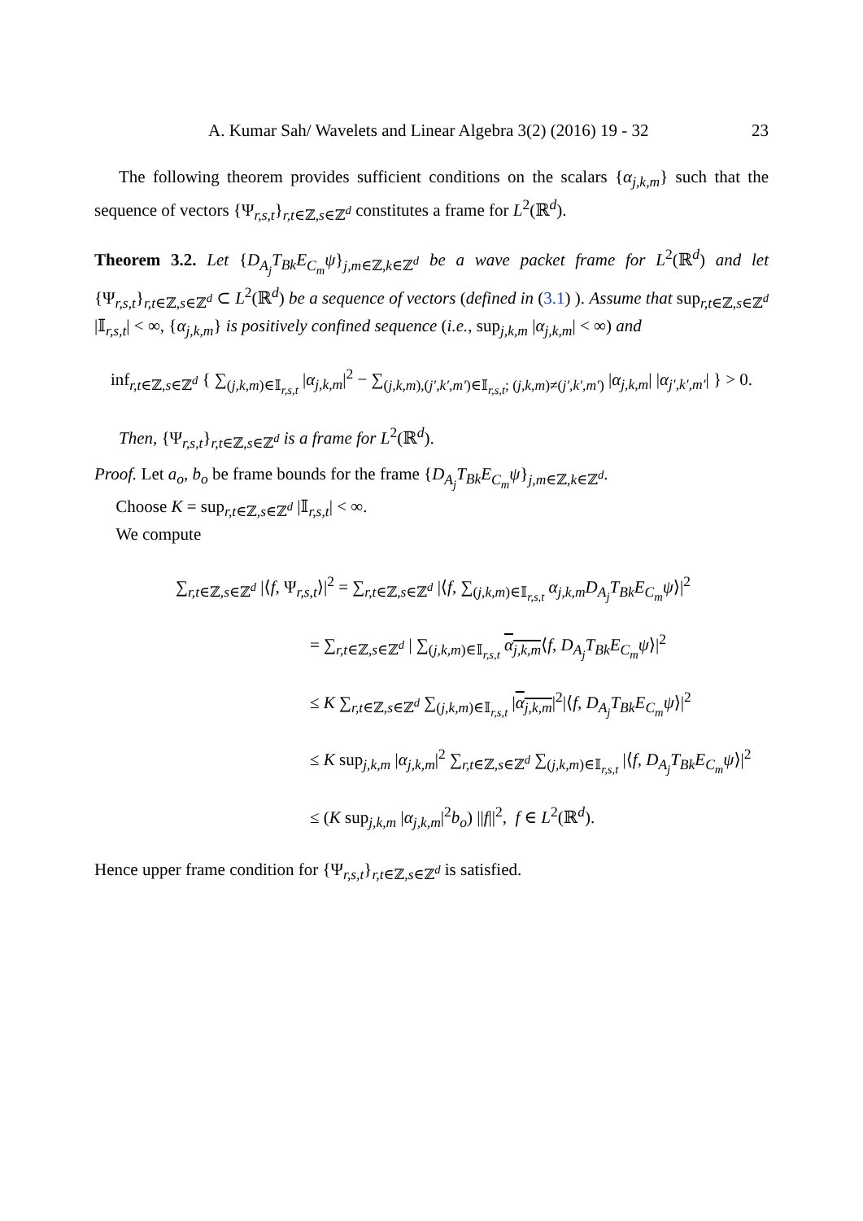A. Kumar Sah/ Wavelets and Linear Algebra 3(2) (2016) 19 - 32 23
The following theorem provides sufficient conditions on the scalars {α<sub>j,k,m</sub>} such that the sequence of vectors {Ψ<sub>r,s,t</sub>}<sub>r,t∈ℤ,s∈ℤ<sup>d</sup></sub> constitutes a frame for L<sup>2</sup>(ℝ<sup>d</sup>).
Theorem 3.2. Let {D<sub>A<sub>j</sub></sub>T<sub>Bk</sub>E<sub>C<sub>m</sub></sub>ψ}<sub>j,m∈ℤ,k∈ℤ<sup>d</sup></sub> be a wave packet frame for L<sup>2</sup>(ℝ<sup>d</sup>) and let {Ψ<sub>r,s,t</sub>}<sub>r,t∈ℤ,s∈ℤ<sup>d</sup></sub> ⊂ L<sup>2</sup>(ℝ<sup>d</sup>) be a sequence of vectors (defined in (3.1) ). Assume that sup<sub>r,t∈ℤ,s∈ℤ<sup>d</sup></sub> |𝕀<sub>r,s,t</sub>| < ∞, {α<sub>j,k,m</sub>} is positively confined sequence (i.e., sup<sub>j,k,m</sub> |α<sub>j,k,m</sub>| < ∞) and
inf<sub>r,t∈ℤ,s∈ℤ<sup>d</sup></sub> { ∑<sub>(j,k,m)∈𝕀<sub>r,s,t</sub></sub> |α<sub>j,k,m</sub>|<sup>2</sup> − ∑<sub>(j,k,m),(j′,k′,m′)∈𝕀<sub>r,s,t</sub>; (j,k,m)≠(j′,k′,m′)</sub> |α<sub>j,k,m</sub>| |α<sub>j′,k′,m′</sub>| } > 0.
Then, {Ψ<sub>r,s,t</sub>}<sub>r,t∈ℤ,s∈ℤ<sup>d</sup></sub> is a frame for L<sup>2</sup>(ℝ<sup>d</sup>).
Proof. Let a<sub>o</sub>, b<sub>o</sub> be frame bounds for the frame {D<sub>A<sub>j</sub></sub>T<sub>Bk</sub>E<sub>C<sub>m</sub></sub>ψ}<sub>j,m∈ℤ,k∈ℤ<sup>d</sup></sub>.
Choose K = sup<sub>r,t∈ℤ,s∈ℤ<sup>d</sup></sub> |𝕀<sub>r,s,t</sub>| < ∞.
We compute
∑<sub>r,t∈ℤ,s∈ℤ<sup>d</sup></sub> |⟨f, Ψ<sub>r,s,t</sub>⟩|<sup>2</sup> = ∑<sub>r,t∈ℤ,s∈ℤ<sup>d</sup></sub> |⟨f, ∑<sub>(j,k,m)∈𝕀<sub>r,s,t</sub></sub> α<sub>j,k,m</sub>D<sub>A<sub>j</sub></sub>T<sub>Bk</sub>E<sub>C<sub>m</sub></sub>ψ⟩|<sup>2</sup>
= ∑<sub>r,t∈ℤ,s∈ℤ<sup>d</sup></sub> | ∑<sub>(j,k,m)∈𝕀<sub>r,s,t</sub></sub> α<sub>j,k,m</sub>⟨f, D<sub>A<sub>j</sub></sub>T<sub>Bk</sub>E<sub>C<sub>m</sub></sub>ψ⟩|<sup>2</sup>
≤ K ∑<sub>r,t∈ℤ,s∈ℤ<sup>d</sup></sub> ∑<sub>(j,k,m)∈𝕀<sub>r,s,t</sub></sub> |α<sub>j,k,m</sub>|<sup>2</sup>|⟨f, D<sub>A<sub>j</sub></sub>T<sub>Bk</sub>E<sub>C<sub>m</sub></sub>ψ⟩|<sup>2</sup>
≤ K sup<sub>j,k,m</sub> |α<sub>j,k,m</sub>|<sup>2</sup> ∑<sub>r,t∈ℤ,s∈ℤ<sup>d</sup></sub> ∑<sub>(j,k,m)∈𝕀<sub>r,s,t</sub></sub> |⟨f, D<sub>A<sub>j</sub></sub>T<sub>Bk</sub>E<sub>C<sub>m</sub></sub>ψ⟩|<sup>2</sup>
≤ (K sup<sub>j,k,m</sub> |α<sub>j,k,m</sub>|<sup>2</sup>b<sub>o</sub>) ||f||<sup>2</sup>, f ∈ L<sup>2</sup>(ℝ<sup>d</sup>).
Hence upper frame condition for {Ψ<sub>r,s,t</sub>}<sub>r,t∈ℤ,s∈ℤ<sup>d</sup></sub> is satisfied.